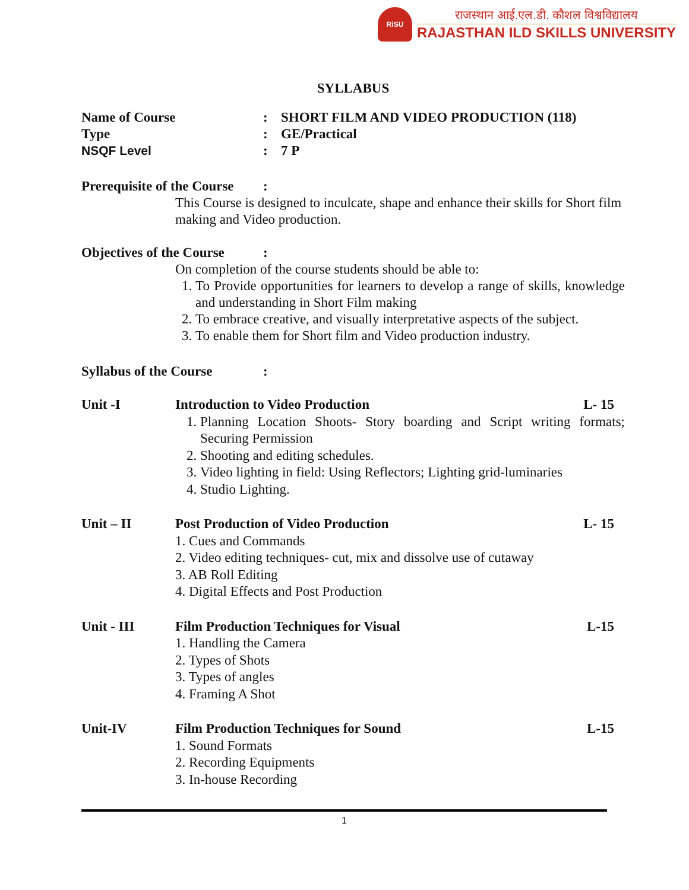RiSU
राजस्थान आई.एल.डी. कौशल विश्वविद्यालय
RAJASTHAN ILD SKILLS UNIVERSITY
SYLLABUS
Name of Course : SHORT FILM AND VIDEO PRODUCTION (118)
Type : GE/Practical
NSQF Level : 7 P
Prerequisite of the Course
:
This Course is designed to inculcate, shape and enhance their skills for Short film making and Video production.
Objectives of the Course
:
On completion of the course students should be able to:
1. To Provide opportunities for learners to develop a range of skills, knowledge and understanding in Short Film making
2. To embrace creative, and visually interpretative aspects of the subject.
3. To enable them for Short film and Video production industry.
Syllabus of the Course :
Unit -I Introduction to Video Production L- 15
1. Planning Location Shoots- Story boarding and Script writing formats; Securing Permission
2. Shooting and editing schedules.
3. Video lighting in field: Using Reflectors; Lighting grid-luminaries
4. Studio Lighting.
Unit – II Post Production of Video Production L- 15
1. Cues and Commands
2. Video editing techniques- cut, mix and dissolve use of cutaway
3. AB Roll Editing
4. Digital Effects and Post Production
Unit - III Film Production Techniques for Visual L-15
1. Handling the Camera
2. Types of Shots
3. Types of angles
4. Framing A Shot
Unit-IV Film Production Techniques for Sound L-15
1. Sound Formats
2. Recording Equipments
3. In-house Recording
1